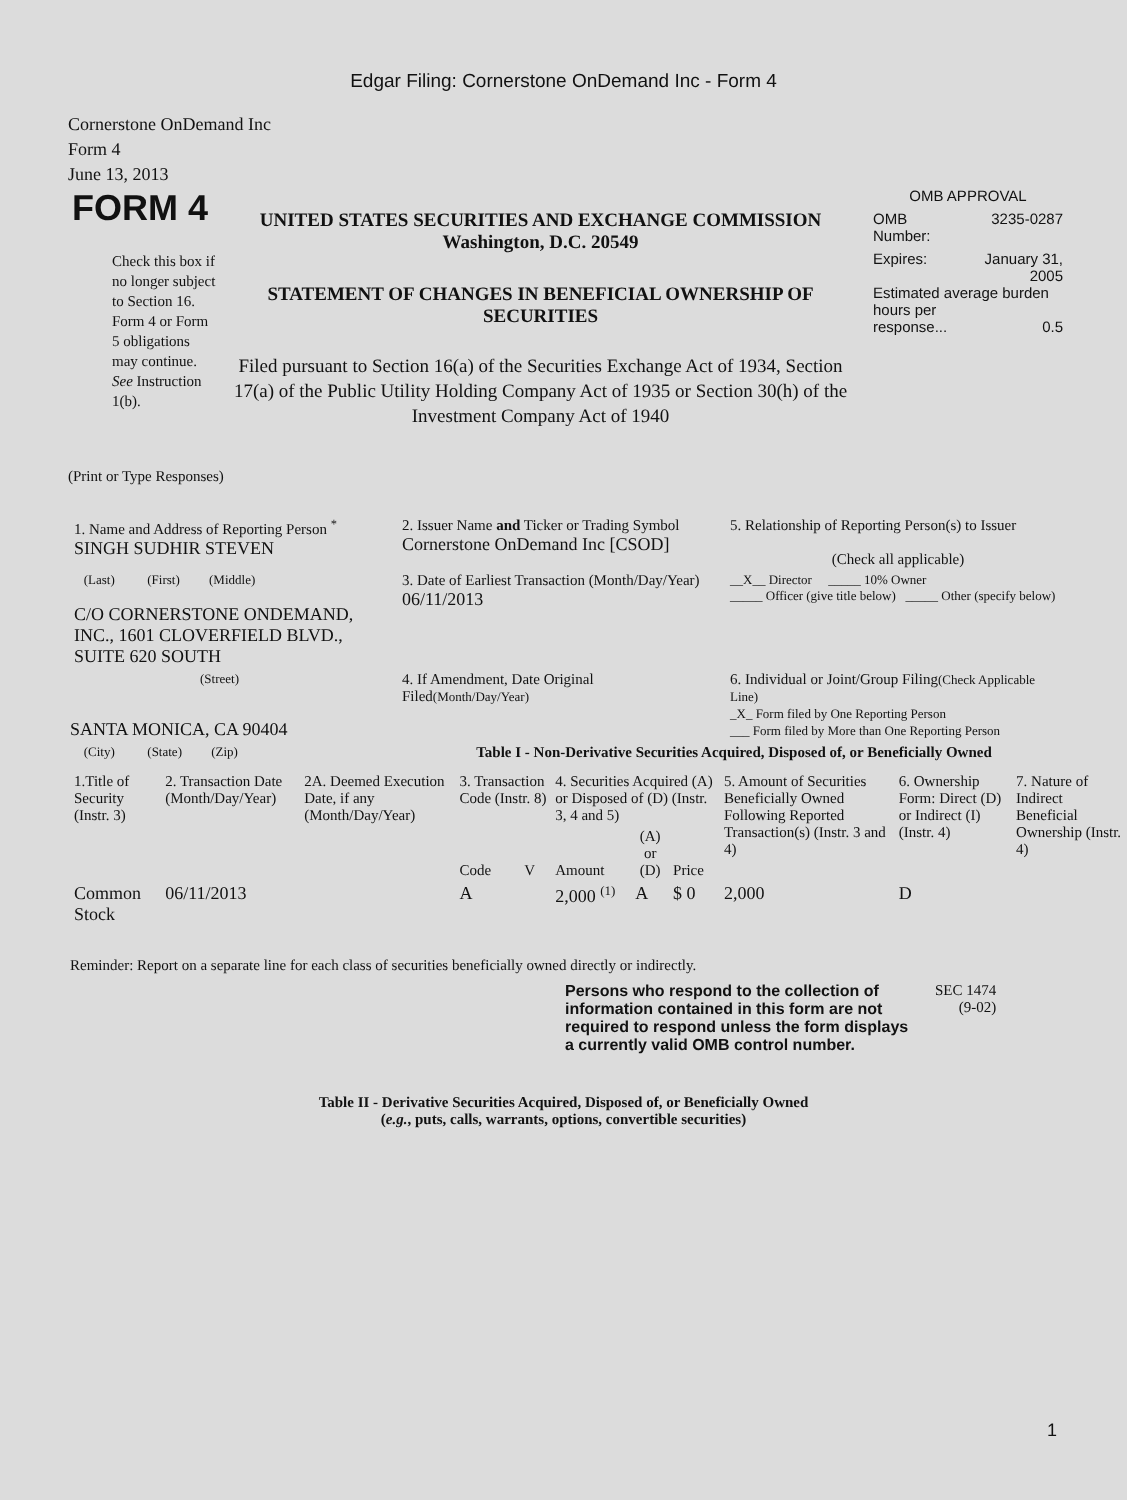Edgar Filing: Cornerstone OnDemand Inc - Form 4
Cornerstone OnDemand Inc
Form 4
June 13, 2013
FORM 4
Check this box if no longer subject to Section 16. Form 4 or Form 5 obligations may continue. See Instruction 1(b).
UNITED STATES SECURITIES AND EXCHANGE COMMISSION
Washington, D.C. 20549
STATEMENT OF CHANGES IN BENEFICIAL OWNERSHIP OF SECURITIES
Filed pursuant to Section 16(a) of the Securities Exchange Act of 1934, Section 17(a) of the Public Utility Holding Company Act of 1935 or Section 30(h) of the Investment Company Act of 1940
OMB APPROVAL
OMB
Number: 3235-0287
Expires: January 31,
2005
Estimated average burden hours per
response... 0.5
(Print or Type Responses)
| 1. Name and Address of Reporting Person <sup>*</sup> SINGH SUDHIR STEVEN | 2. Issuer Name and Ticker or Trading Symbol Cornerstone OnDemand Inc [CSOD] | 5. Relationship of Reporting Person(s) to Issuer (Check all applicable) |
| (Last) (First) (Middle) C/O CORNERSTONE ONDEMAND, INC., 1601 CLOVERFIELD BLVD., SUITE 620 SOUTH | 3. Date of Earliest Transaction (Month/Day/Year) 06/11/2013 | __X__ Director _____ 10% Owner _____ Officer (give title below) _____ Other (specify below) |
| (Street) SANTA MONICA, CA 90404 | 4. If Amendment, Date Original Filed (Month/Day/Year) | 6. Individual or Joint/Group Filing (Check Applicable Line) _X_ Form filed by One Reporting Person ___ Form filed by More than One Reporting Person |
| (City) (State) (Zip) | Table I - Non-Derivative Securities Acquired, Disposed of, or Beneficially Owned | |
| 1.Title of Security (Instr. 3) | 2. Transaction Date (Month/Day/Year) | 2A. Deemed Execution Date, if any (Month/Day/Year) | 3. Transaction Code (Instr. 8) | | 4. Securities Acquired (A) or Disposed of (D) (Instr. 3, 4 and 5) | | | 5. Amount of Securities Beneficially Owned Following Reported Transaction(s) (Instr. 3 and 4) | 6. Ownership Form: Direct (D) or Indirect (I) (Instr. 4) | 7. Nature of Indirect Beneficial Ownership (Instr. 4) |
| --- | --- | --- | --- | --- | --- | --- | --- | --- | --- | --- |
| | | | Code | V | Amount | (A) or (D) | Price | | | |
| Common Stock | 06/11/2013 | | A | | 2,000 <sup>(1)</sup> | A | $ 0 | 2,000 | D | |
Reminder: Report on a separate line for each class of securities beneficially owned directly or indirectly.
Persons who respond to the collection of information contained in this form are not required to respond unless the form displays a currently valid OMB control number.
SEC 1474
(9-02)
Table II - Derivative Securities Acquired, Disposed of, or Beneficially Owned
(e.g., puts, calls, warrants, options, convertible securities)
1